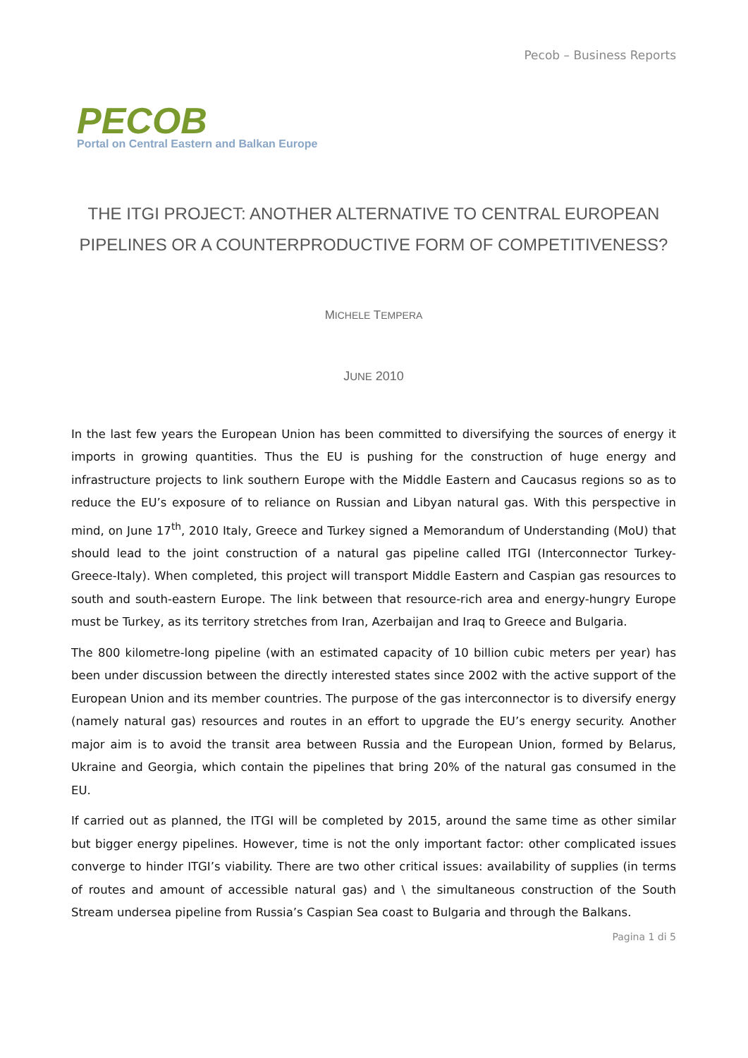Pecob – Business Reports
PECOB
Portal on Central Eastern and Balkan Europe
THE ITGI PROJECT: ANOTHER ALTERNATIVE TO CENTRAL EUROPEAN PIPELINES OR A COUNTERPRODUCTIVE FORM OF COMPETITIVENESS?
MICHELE TEMPERA
JUNE 2010
In the last few years the European Union has been committed to diversifying the sources of energy it imports in growing quantities. Thus the EU is pushing for the construction of huge energy and infrastructure projects to link southern Europe with the Middle Eastern and Caucasus regions so as to reduce the EU’s exposure of to reliance on Russian and Libyan natural gas. With this perspective in mind, on June 17<sup>th</sup>, 2010 Italy, Greece and Turkey signed a Memorandum of Understanding (MoU) that should lead to the joint construction of a natural gas pipeline called ITGI (Interconnector Turkey-Greece-Italy). When completed, this project will transport Middle Eastern and Caspian gas resources to south and south-eastern Europe. The link between that resource-rich area and energy-hungry Europe must be Turkey, as its territory stretches from Iran, Azerbaijan and Iraq to Greece and Bulgaria.
The 800 kilometre-long pipeline (with an estimated capacity of 10 billion cubic meters per year) has been under discussion between the directly interested states since 2002 with the active support of the European Union and its member countries. The purpose of the gas interconnector is to diversify energy (namely natural gas) resources and routes in an effort to upgrade the EU’s energy security. Another major aim is to avoid the transit area between Russia and the European Union, formed by Belarus, Ukraine and Georgia, which contain the pipelines that bring 20% of the natural gas consumed in the EU.
If carried out as planned, the ITGI will be completed by 2015, around the same time as other similar but bigger energy pipelines. However, time is not the only important factor: other complicated issues converge to hinder ITGI’s viability. There are two other critical issues: availability of supplies (in terms of routes and amount of accessible natural gas) and \ the simultaneous construction of the South Stream undersea pipeline from Russia’s Caspian Sea coast to Bulgaria and through the Balkans.
Pagina 1 di 5